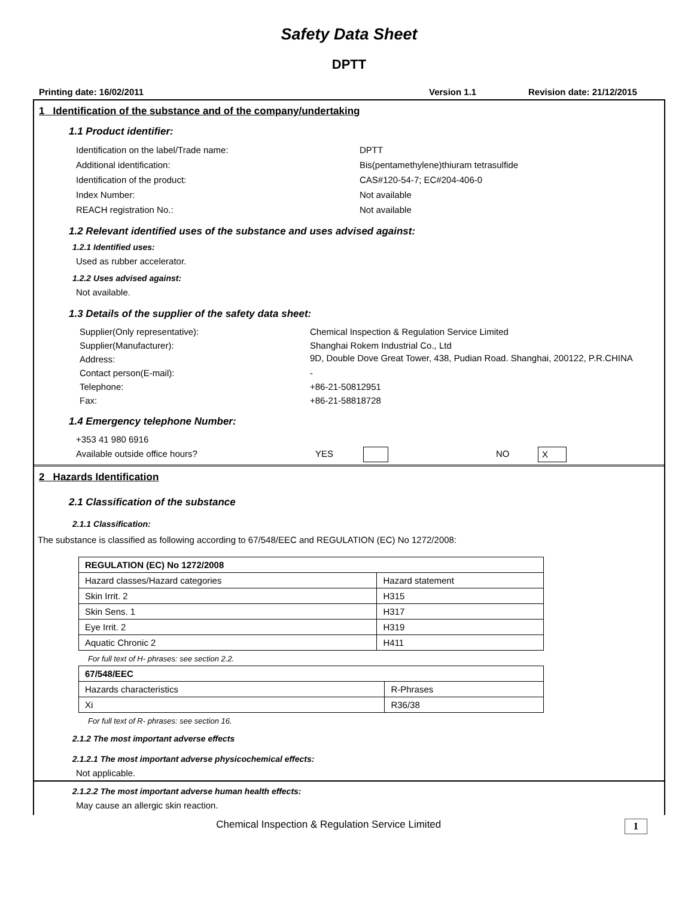Safety Data Sheet
DPTT
Printing date: 16/02/2011 Version 1.1 Revision date: 21/12/2015
1 Identification of the substance and of the company/undertaking
1.1 Product identifier:
Identification on the label/Trade name: DPTT Additional identification: Bis(pentamethylene)thiuram tetrasulfide Identification of the product: CAS#120-54-7; EC#204-406-0 Index Number: Not available REACH registration No.: Not available
1.2 Relevant identified uses of the substance and uses advised against:
1.2.1 Identified uses:
Used as rubber accelerator.
1.2.2 Uses advised against:
Not available.
1.3 Details of the supplier of the safety data sheet:
Supplier(Only representative): Chemical Inspection & Regulation Service Limited Supplier(Manufacturer): Shanghai Rokem Industrial Co., Ltd Address: 9D, Double Dove Great Tower, 438, Pudian Road. Shanghai, 200122, P.R.CHINA Contact person(E-mail): - Telephone: +86-21-50812951 Fax: +86-21-58818728
1.4 Emergency telephone Number:
+353 41 980 6916
Available outside office hours? YES NO X
2 Hazards Identification
2.1 Classification of the substance
2.1.1 Classification:
The substance is classified as following according to 67/548/EEC and REGULATION (EC) No 1272/2008:
| REGULATION (EC) No 1272/2008 | |
| --- | --- |
| Hazard classes/Hazard categories | Hazard statement |
| Skin Irrit. 2 | H315 |
| Skin Sens. 1 | H317 |
| Eye Irrit. 2 | H319 |
| Aquatic Chronic 2 | H411 |
For full text of H- phrases: see section 2.2.
| 67/548/EEC | |
| --- | --- |
| Hazards characteristics | R-Phrases |
| Xi | R36/38 |
For full text of R- phrases: see section 16.
2.1.2 The most important adverse effects
2.1.2.1 The most important adverse physicochemical effects:
Not applicable.
2.1.2.2 The most important adverse human health effects:
May cause an allergic skin reaction.
Chemical Inspection & Regulation Service Limited 1